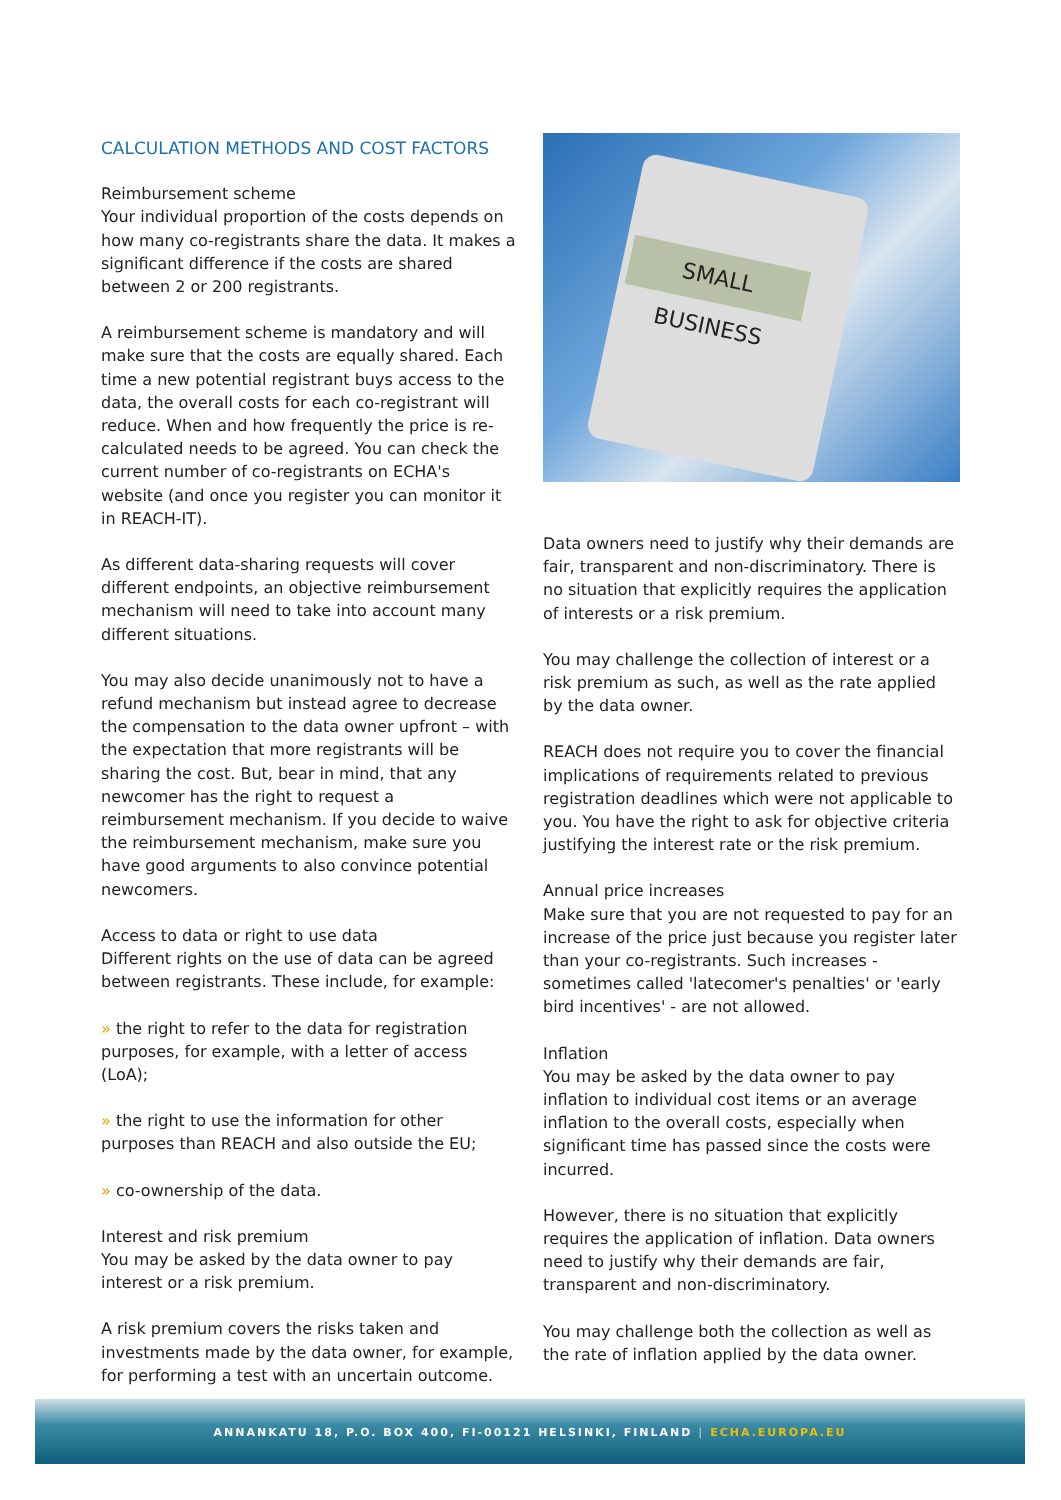CALCULATION METHODS AND COST FACTORS
Reimbursement scheme
Your individual proportion of the costs depends on how many co-registrants share the data. It makes a significant difference if the costs are shared between 2 or 200 registrants.
A reimbursement scheme is mandatory and will make sure that the costs are equally shared. Each time a new potential registrant buys access to the data, the overall costs for each co-registrant will reduce. When and how frequently the price is re-calculated needs to be agreed. You can check the current number of co-registrants on ECHA's website (and once you register you can monitor it in REACH-IT).
As different data-sharing requests will cover different endpoints, an objective reimbursement mechanism will need to take into account many different situations.
You may also decide unanimously not to have a refund mechanism but instead agree to decrease the compensation to the data owner upfront – with the expectation that more registrants will be sharing the cost. But, bear in mind, that any newcomer has the right to request a reimbursement mechanism. If you decide to waive the reimbursement mechanism, make sure you have good arguments to also convince potential newcomers.
Access to data or right to use data
Different rights on the use of data can be agreed between registrants. These include, for example:
» the right to refer to the data for registration purposes, for example, with a letter of access (LoA);
» the right to use the information for other purposes than REACH and also outside the EU;
» co-ownership of the data.
Interest and risk premium
You may be asked by the data owner to pay interest or a risk premium.
A risk premium covers the risks taken and investments made by the data owner, for example, for performing a test with an uncertain outcome.
SMALL BUSINESS
Data owners need to justify why their demands are fair, transparent and non-discriminatory. There is no situation that explicitly requires the application of interests or a risk premium.
You may challenge the collection of interest or a risk premium as such, as well as the rate applied by the data owner.
REACH does not require you to cover the financial implications of requirements related to previous registration deadlines which were not applicable to you. You have the right to ask for objective criteria justifying the interest rate or the risk premium.
Annual price increases
Make sure that you are not requested to pay for an increase of the price just because you register later than your co-registrants. Such increases - sometimes called 'latecomer's penalties' or 'early bird incentives' - are not allowed.
Inflation
You may be asked by the data owner to pay inflation to individual cost items or an average inflation to the overall costs, especially when significant time has passed since the costs were incurred.
However, there is no situation that explicitly requires the application of inflation. Data owners need to justify why their demands are fair, transparent and non-discriminatory.
You may challenge both the collection as well as the rate of inflation applied by the data owner.
ANNANKATU 18, P.O. BOX 400, FI-00121 HELSINKI, FINLAND | ECHA.EUROPA.EU